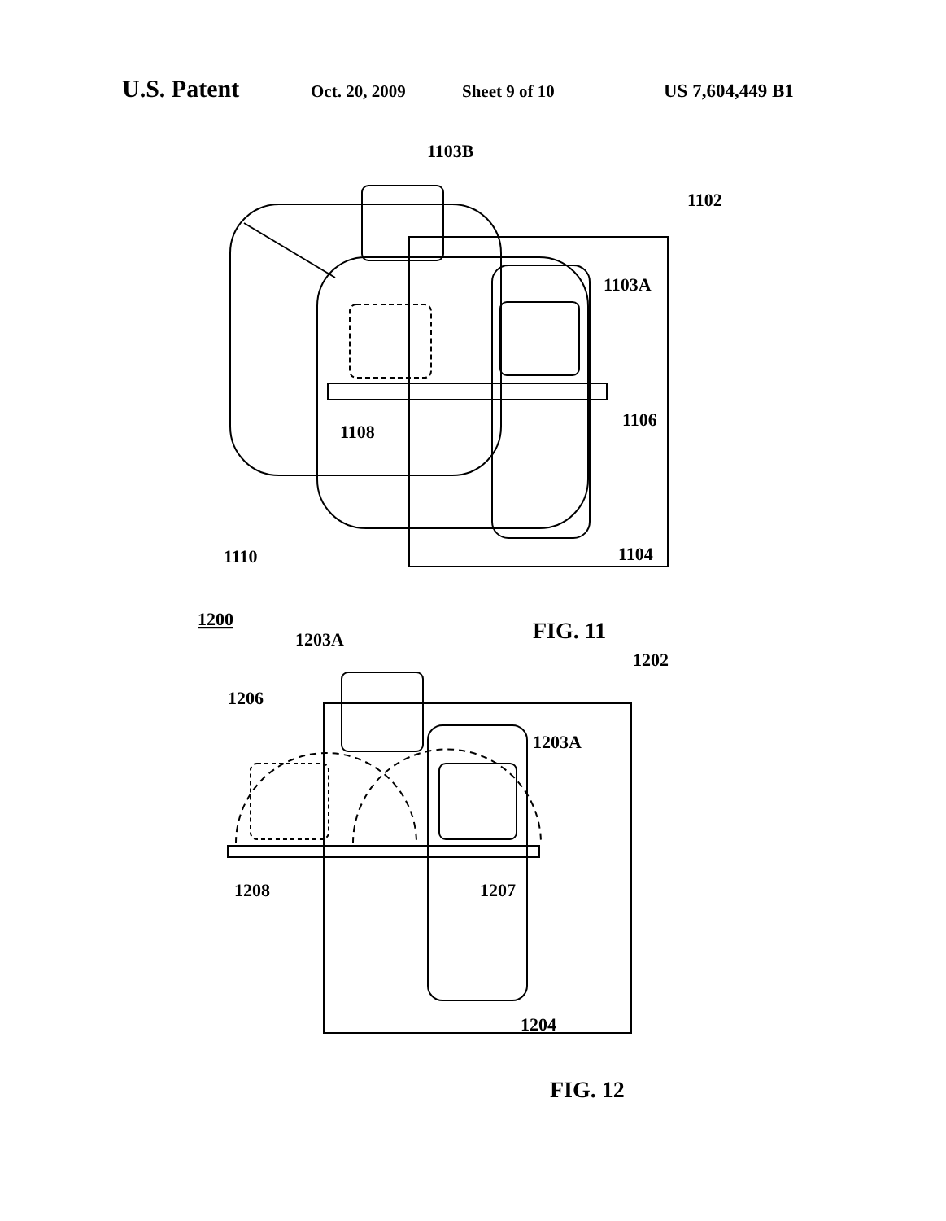U.S. Patent Oct. 20, 2009 Sheet 9 of 10 US 7,604,449 B1
1103B
1102
1103A
1106
1108
1110
1104
1200
1203A
1202
1206
1203A
1208
1207
1204
FIG. 11
FIG. 12